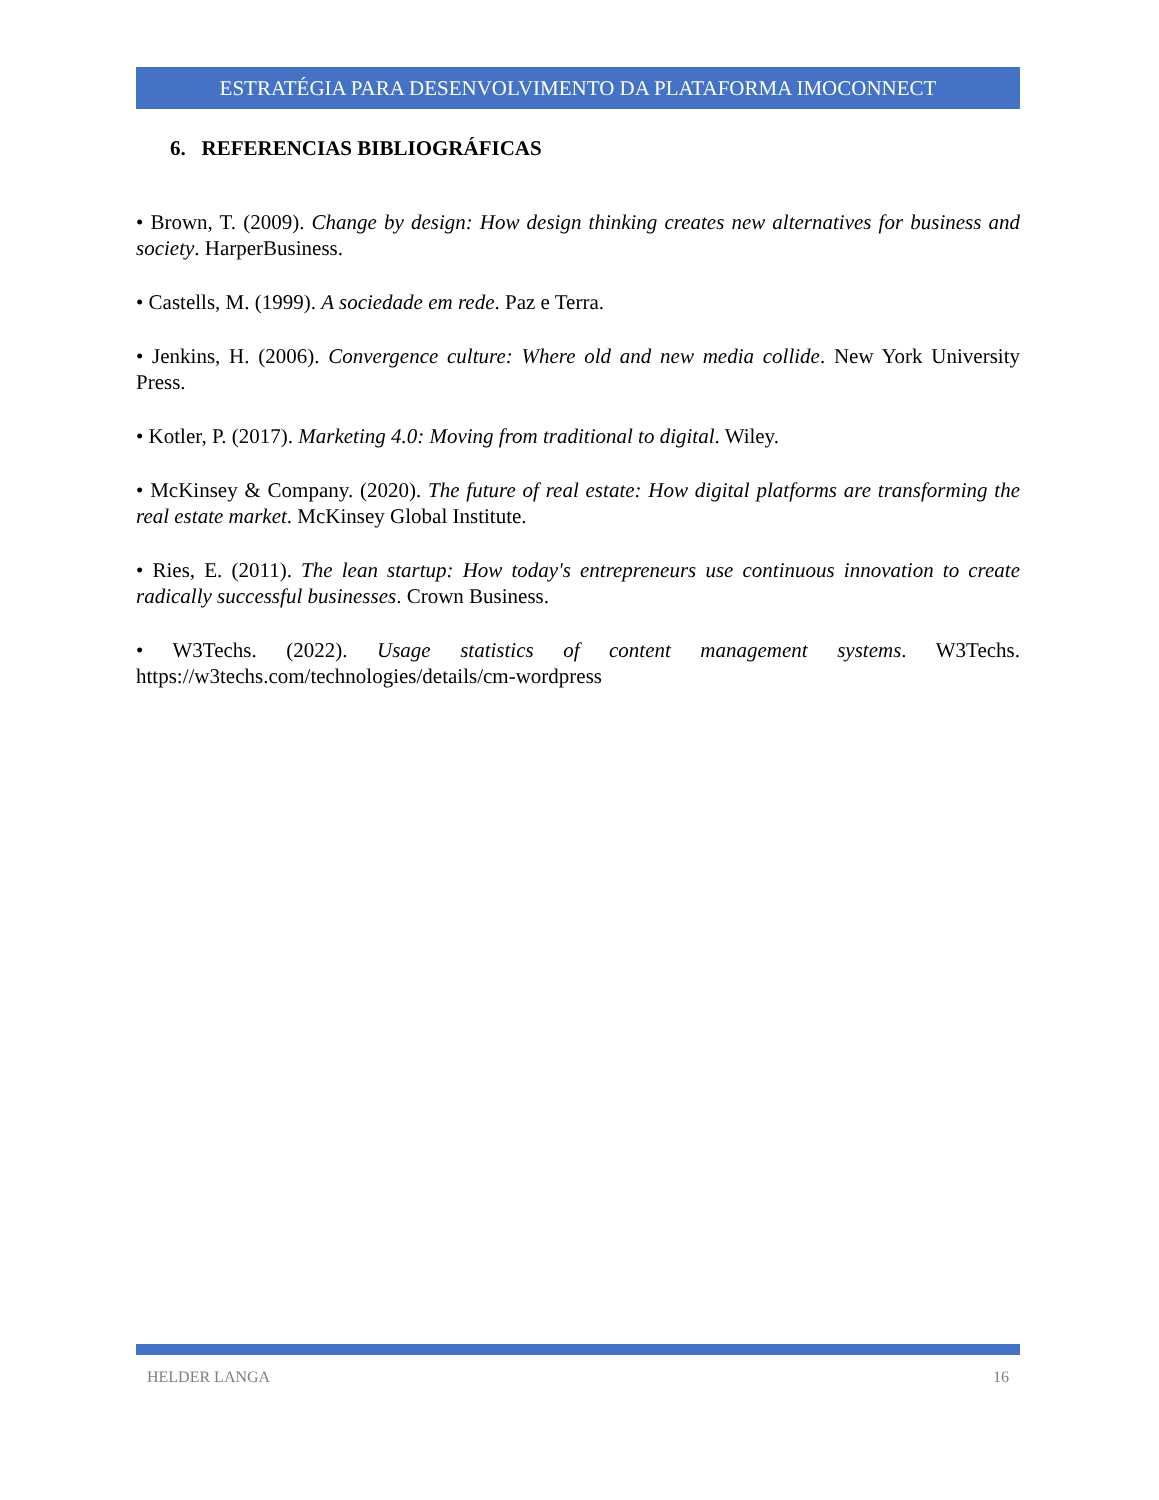ESTRATÉGIA PARA DESENVOLVIMENTO DA PLATAFORMA IMOCONNECT
6. REFERENCIAS BIBLIOGRÁFICAS
• Brown, T. (2009). Change by design: How design thinking creates new alternatives for business and society. HarperBusiness.
• Castells, M. (1999). A sociedade em rede. Paz e Terra.
• Jenkins, H. (2006). Convergence culture: Where old and new media collide. New York University Press.
• Kotler, P. (2017). Marketing 4.0: Moving from traditional to digital. Wiley.
• McKinsey & Company. (2020). The future of real estate: How digital platforms are transforming the real estate market. McKinsey Global Institute.
• Ries, E. (2011). The lean startup: How today's entrepreneurs use continuous innovation to create radically successful businesses. Crown Business.
• W3Techs. (2022). Usage statistics of content management systems. W3Techs. https://w3techs.com/technologies/details/cm-wordpress
HELDER LANGA 16